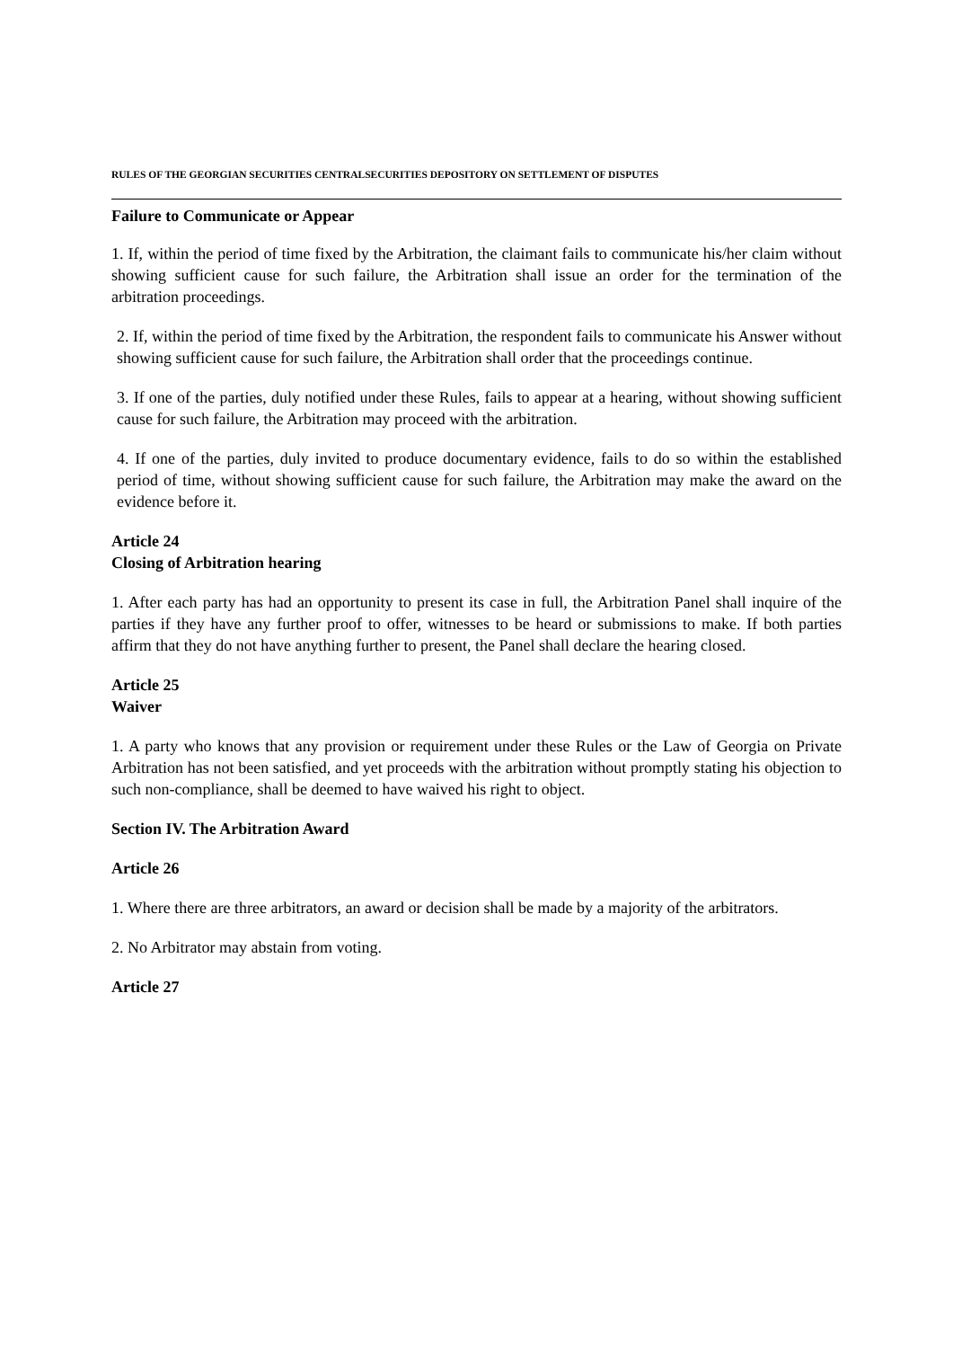RULES OF THE GEORGIAN SECURITIES CENTRALSECURITIES DEPOSITORY ON SETTLEMENT OF DISPUTES
Failure to Communicate or Appear
1. If, within the period of time fixed by the Arbitration, the claimant fails to communicate his/her claim without showing sufficient cause for such failure, the Arbitration shall issue an order for the termination of the arbitration proceedings.
2. If, within the period of time fixed by the Arbitration, the respondent fails to communicate his Answer without showing sufficient cause for such failure, the Arbitration shall order that the proceedings continue.
3. If one of the parties, duly notified under these Rules, fails to appear at a hearing, without showing sufficient cause for such failure, the Arbitration may proceed with the arbitration.
4. If one of the parties, duly invited to produce documentary evidence, fails to do so within the established period of time, without showing sufficient cause for such failure, the Arbitration may make the award on the evidence before it.
Article 24
Closing of Arbitration hearing
1. After each party has had an opportunity to present its case in full, the Arbitration Panel shall inquire of the parties if they have any further proof to offer, witnesses to be heard or submissions to make. If both parties affirm that they do not have anything further to present, the Panel shall declare the hearing closed.
Article 25
Waiver
1. A party who knows that any provision or requirement under these Rules or the Law of Georgia on Private Arbitration has not been satisfied, and yet proceeds with the arbitration without promptly stating his objection to such non-compliance, shall be deemed to have waived his right to object.
Section IV. The Arbitration Award
Article 26
1. Where there are three arbitrators, an award or decision shall be made by a majority of the arbitrators.
2. No Arbitrator may abstain from voting.
Article 27